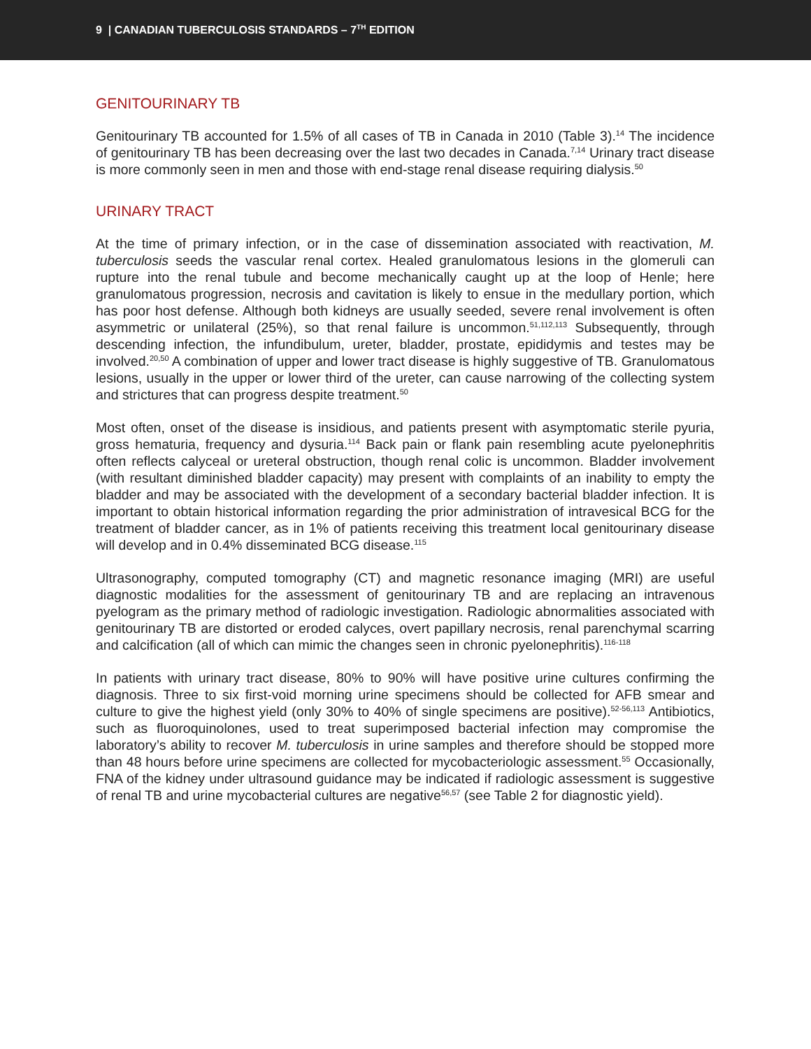9 | CANADIAN TUBERCULOSIS STANDARDS – 7<sup>TH</sup> EDITION
GENITOURINARY TB
Genitourinary TB accounted for 1.5% of all cases of TB in Canada in 2010 (Table 3).<sup>14</sup> The incidence of genitourinary TB has been decreasing over the last two decades in Canada.<sup>7,14</sup> Urinary tract disease is more commonly seen in men and those with end-stage renal disease requiring dialysis.<sup>50</sup>
URINARY TRACT
At the time of primary infection, or in the case of dissemination associated with reactivation, M. tuberculosis seeds the vascular renal cortex. Healed granulomatous lesions in the glomeruli can rupture into the renal tubule and become mechanically caught up at the loop of Henle; here granulomatous progression, necrosis and cavitation is likely to ensue in the medullary portion, which has poor host defense. Although both kidneys are usually seeded, severe renal involvement is often asymmetric or unilateral (25%), so that renal failure is uncommon.<sup>51,112,113</sup> Subsequently, through descending infection, the infundibulum, ureter, bladder, prostate, epididymis and testes may be involved.<sup>20,50</sup> A combination of upper and lower tract disease is highly suggestive of TB. Granulomatous lesions, usually in the upper or lower third of the ureter, can cause narrowing of the collecting system and strictures that can progress despite treatment.<sup>50</sup>
Most often, onset of the disease is insidious, and patients present with asymptomatic sterile pyuria, gross hematuria, frequency and dysuria.<sup>114</sup> Back pain or flank pain resembling acute pyelonephritis often reflects calyceal or ureteral obstruction, though renal colic is uncommon. Bladder involvement (with resultant diminished bladder capacity) may present with complaints of an inability to empty the bladder and may be associated with the development of a secondary bacterial bladder infection. It is important to obtain historical information regarding the prior administration of intravesical BCG for the treatment of bladder cancer, as in 1% of patients receiving this treatment local genitourinary disease will develop and in 0.4% disseminated BCG disease.<sup>115</sup>
Ultrasonography, computed tomography (CT) and magnetic resonance imaging (MRI) are useful diagnostic modalities for the assessment of genitourinary TB and are replacing an intravenous pyelogram as the primary method of radiologic investigation. Radiologic abnormalities associated with genitourinary TB are distorted or eroded calyces, overt papillary necrosis, renal parenchymal scarring and calcification (all of which can mimic the changes seen in chronic pyelonephritis).<sup>116-118</sup>
In patients with urinary tract disease, 80% to 90% will have positive urine cultures confirming the diagnosis. Three to six first-void morning urine specimens should be collected for AFB smear and culture to give the highest yield (only 30% to 40% of single specimens are positive).<sup>52-56,113</sup> Antibiotics, such as fluoroquinolones, used to treat superimposed bacterial infection may compromise the laboratory’s ability to recover M. tuberculosis in urine samples and therefore should be stopped more than 48 hours before urine specimens are collected for myco­bacteriologic assessment.<sup>55</sup> Occasionally, FNA of the kidney under ultrasound guidance may be indicated if radiologic assessment is suggestive of renal TB and urine mycobacterial cultures are negative<sup>56,57</sup> (see Table 2 for diagnostic yield).